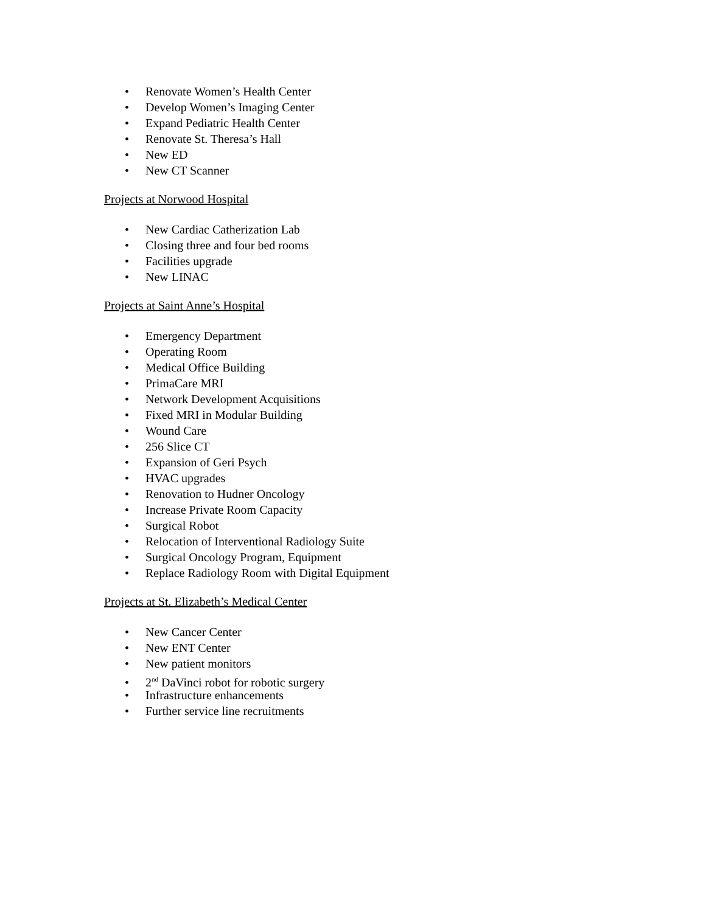• Renovate Women’s Health Center
• Develop Women’s Imaging Center
• Expand Pediatric Health Center
• Renovate St. Theresa’s Hall
• New ED
• New CT Scanner
Projects at Norwood Hospital
• New Cardiac Catherization Lab
• Closing three and four bed rooms
• Facilities upgrade
• New LINAC
Projects at Saint Anne’s Hospital
• Emergency Department
• Operating Room
• Medical Office Building
• PrimaCare MRI
• Network Development Acquisitions
• Fixed MRI in Modular Building
• Wound Care
• 256 Slice CT
• Expansion of Geri Psych
• HVAC upgrades
• Renovation to Hudner Oncology
• Increase Private Room Capacity
• Surgical Robot
• Relocation of Interventional Radiology Suite
• Surgical Oncology Program, Equipment
• Replace Radiology Room with Digital Equipment
Projects at St. Elizabeth’s Medical Center
• New Cancer Center
• New ENT Center
• New patient monitors
• 2<sup>nd</sup> DaVinci robot for robotic surgery
• Infrastructure enhancements
• Further service line recruitments